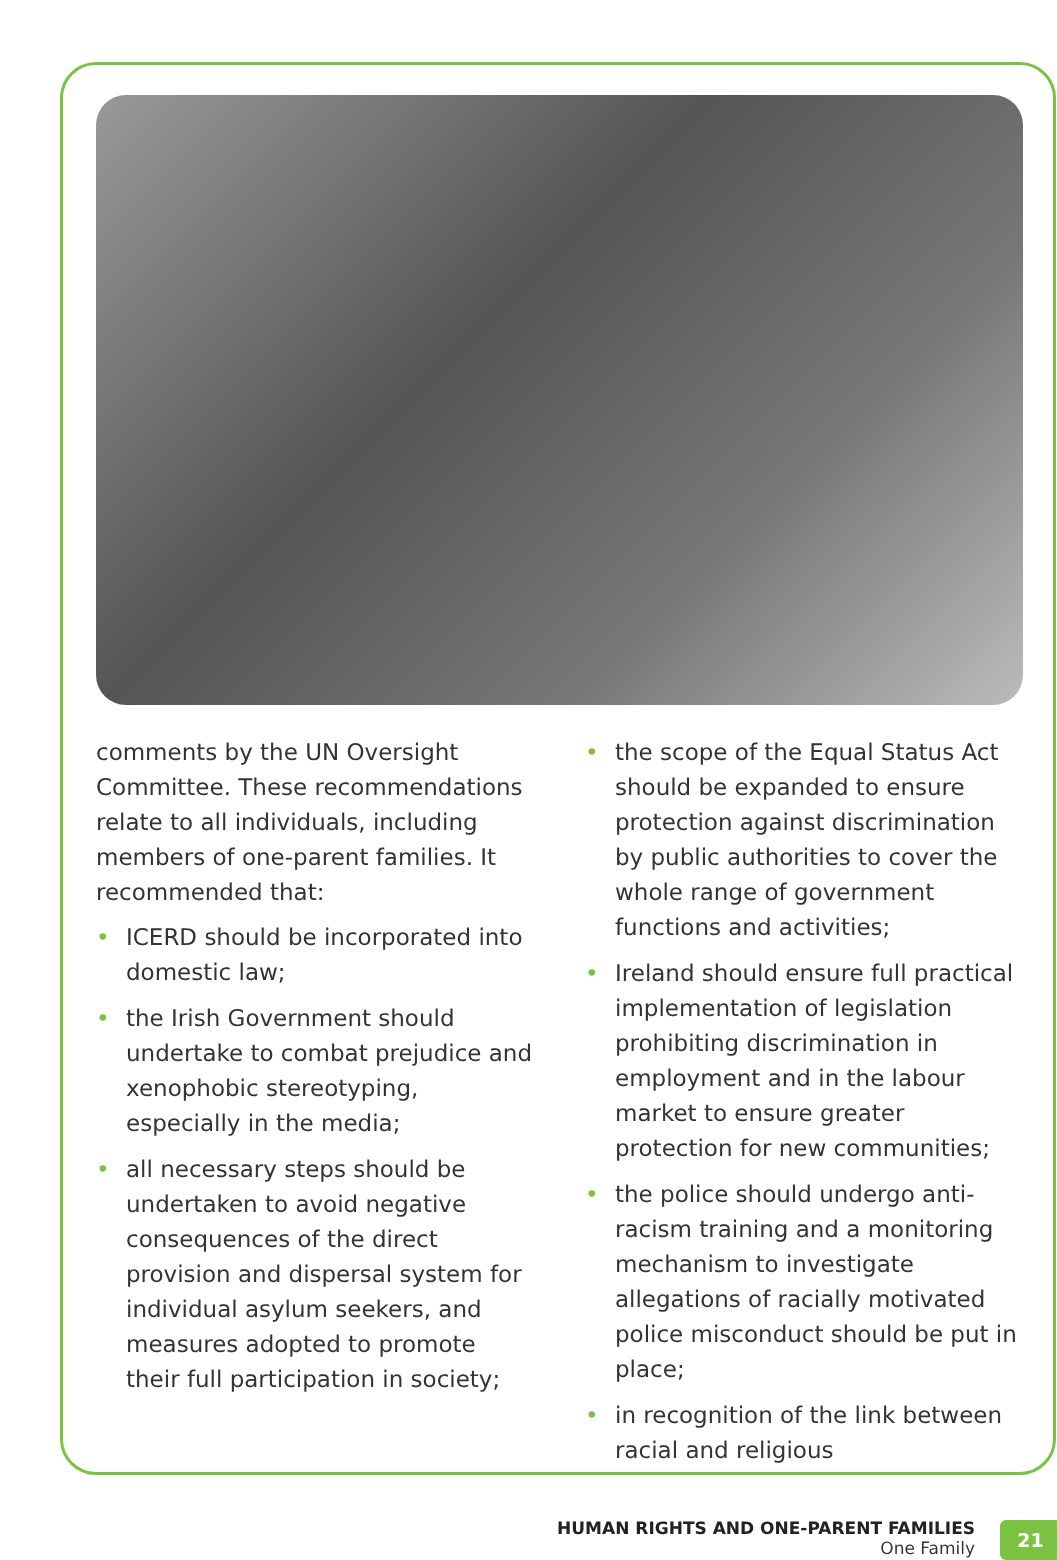comments by the UN Oversight Committee. These recommendations relate to all individuals, including members of one-parent families. It recommended that:
• ICERD should be incorporated into domestic law;
• the Irish Government should undertake to combat prejudice and xenophobic stereotyping, especially in the media;
• all necessary steps should be undertaken to avoid negative consequences of the direct provision and dispersal system for individual asylum seekers, and measures adopted to promote their full participation in society;
• the scope of the Equal Status Act should be expanded to ensure protection against discrimination by public authorities to cover the whole range of government functions and activities;
• Ireland should ensure full practical implementation of legislation prohibiting discrimination in employment and in the labour market to ensure greater protection for new communities;
• the police should undergo anti-racism training and a monitoring mechanism to investigate allegations of racially motivated police misconduct should be put in place;
• in recognition of the link between racial and religious
HUMAN RIGHTS AND ONE-PARENT FAMILIES
One Family
21